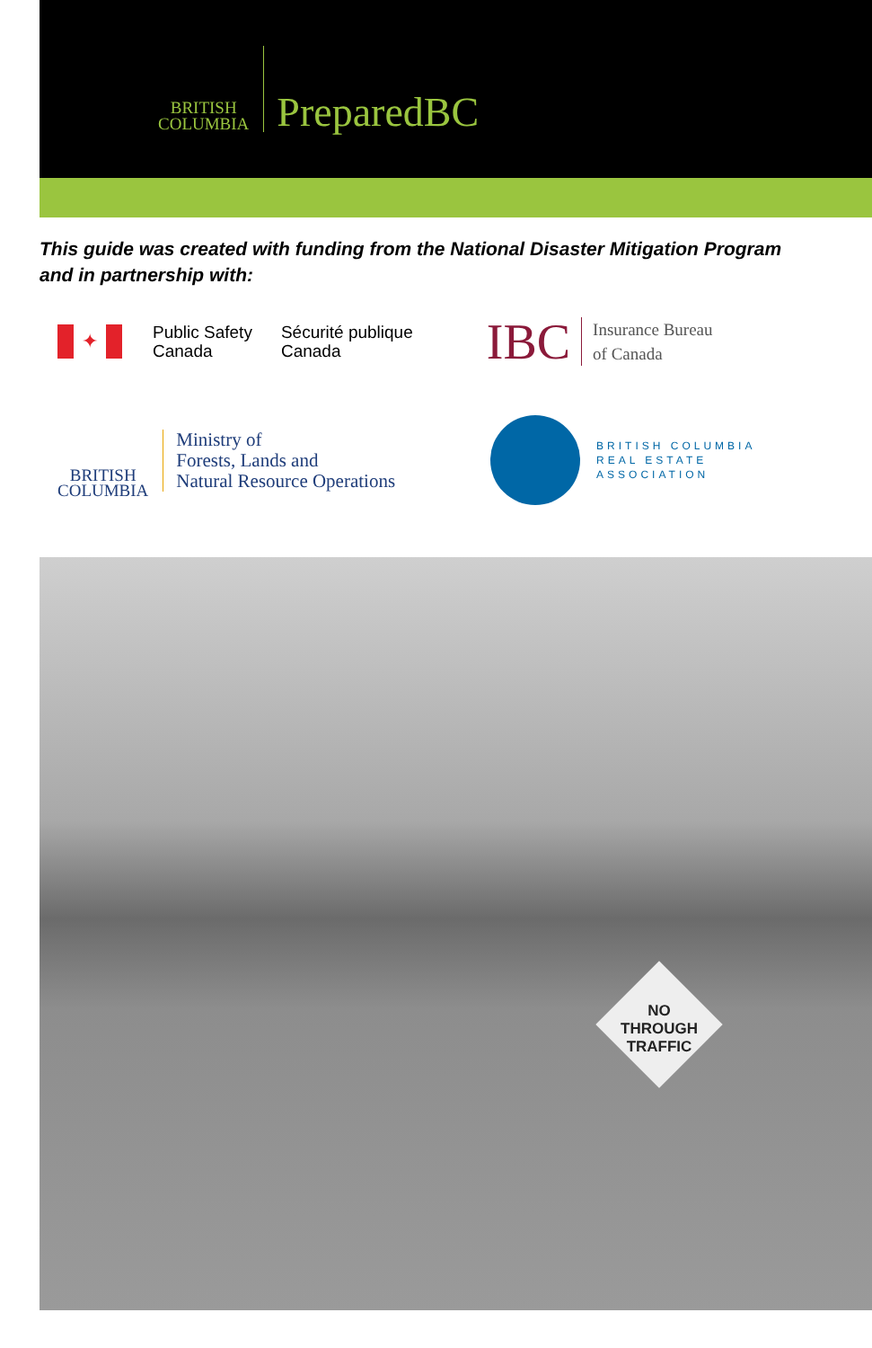BRITISH
COLUMBIA
PreparedBC
This guide was created with funding from the National Disaster Mitigation Program
and in partnership with:
✦
Public Safety
Canada
Sécurité publique
Canada
IBC
Insurance Bureau
of Canada
BRITISH
COLUMBIA
Ministry of
Forests, Lands and
Natural Resource Operations
BRITISH COLUMBIA
REAL ESTATE
ASSOCIATION
NO
THROUGH
TRAFFIC